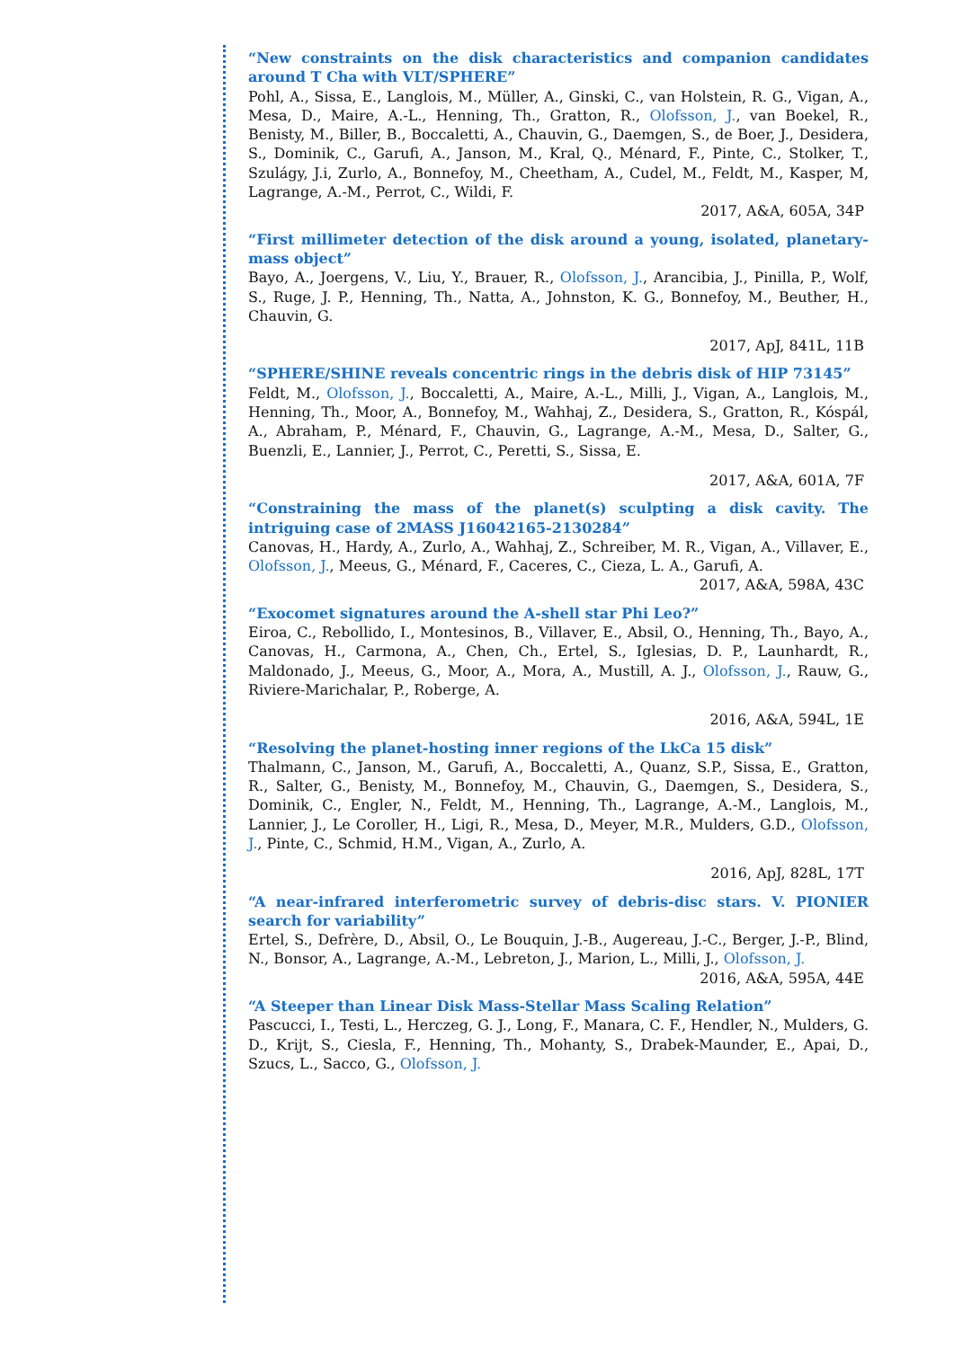“New constraints on the disk characteristics and companion candidates around T Cha with VLT/SPHERE”
Pohl, A., Sissa, E., Langlois, M., Müller, A., Ginski, C., van Holstein, R. G., Vigan, A., Mesa, D., Maire, A.-L., Henning, Th., Gratton, R., Olofsson, J., van Boekel, R., Benisty, M., Biller, B., Boccaletti, A., Chauvin, G., Daemgen, S., de Boer, J., Desidera, S., Dominik, C., Garufi, A., Janson, M., Kral, Q., Ménard, F., Pinte, C., Stolker, T., Szulágy, J.i, Zurlo, A., Bonnefoy, M., Cheetham, A., Cudel, M., Feldt, M., Kasper, M, Lagrange, A.-M., Perrot, C., Wildi, F.
2017, A&A, 605A, 34P
“First millimeter detection of the disk around a young, isolated, planetary-mass object”
Bayo, A., Joergens, V., Liu, Y., Brauer, R., Olofsson, J., Arancibia, J., Pinilla, P., Wolf, S., Ruge, J. P., Henning, Th., Natta, A., Johnston, K. G., Bonnefoy, M., Beuther, H., Chauvin, G.
2017, ApJ, 841L, 11B
“SPHERE/SHINE reveals concentric rings in the debris disk of HIP 73145”
Feldt, M., Olofsson, J., Boccaletti, A., Maire, A.-L., Milli, J., Vigan, A., Langlois, M., Henning, Th., Moor, A., Bonnefoy, M., Wahhaj, Z., Desidera, S., Gratton, R., Kóspál, A., Abraham, P., Ménard, F., Chauvin, G., Lagrange, A.-M., Mesa, D., Salter, G., Buenzli, E., Lannier, J., Perrot, C., Peretti, S., Sissa, E.
2017, A&A, 601A, 7F
“Constraining the mass of the planet(s) sculpting a disk cavity. The intriguing case of 2MASS J16042165-2130284”
Canovas, H., Hardy, A., Zurlo, A., Wahhaj, Z., Schreiber, M. R., Vigan, A., Villaver, E., Olofsson, J., Meeus, G., Ménard, F., Caceres, C., Cieza, L. A., Garufi, A.
2017, A&A, 598A, 43C
“Exocomet signatures around the A-shell star Phi Leo?”
Eiroa, C., Rebollido, I., Montesinos, B., Villaver, E., Absil, O., Henning, Th., Bayo, A., Canovas, H., Carmona, A., Chen, Ch., Ertel, S., Iglesias, D. P., Launhardt, R., Maldonado, J., Meeus, G., Moor, A., Mora, A., Mustill, A. J., Olofsson, J., Rauw, G., Riviere-Marichalar, P., Roberge, A.
2016, A&A, 594L, 1E
“Resolving the planet-hosting inner regions of the LkCa 15 disk”
Thalmann, C., Janson, M., Garufi, A., Boccaletti, A., Quanz, S.P., Sissa, E., Gratton, R., Salter, G., Benisty, M., Bonnefoy, M., Chauvin, G., Daemgen, S., Desidera, S., Dominik, C., Engler, N., Feldt, M., Henning, Th., Lagrange, A.-M., Langlois, M., Lannier, J., Le Coroller, H., Ligi, R., Mesa, D., Meyer, M.R., Mulders, G.D., Olofsson, J., Pinte, C., Schmid, H.M., Vigan, A., Zurlo, A.
2016, ApJ, 828L, 17T
“A near-infrared interferometric survey of debris-disc stars. V. PIONIER search for variability”
Ertel, S., Defrère, D., Absil, O., Le Bouquin, J.-B., Augereau, J.-C., Berger, J.-P., Blind, N., Bonsor, A., Lagrange, A.-M., Lebreton, J., Marion, L., Milli, J., Olofsson, J.
2016, A&A, 595A, 44E
“A Steeper than Linear Disk Mass-Stellar Mass Scaling Relation”
Pascucci, I., Testi, L., Herczeg, G. J., Long, F., Manara, C. F., Hendler, N., Mulders, G. D., Krijt, S., Ciesla, F., Henning, Th., Mohanty, S., Drabek-Maunder, E., Apai, D., Szucs, L., Sacco, G., Olofsson, J.